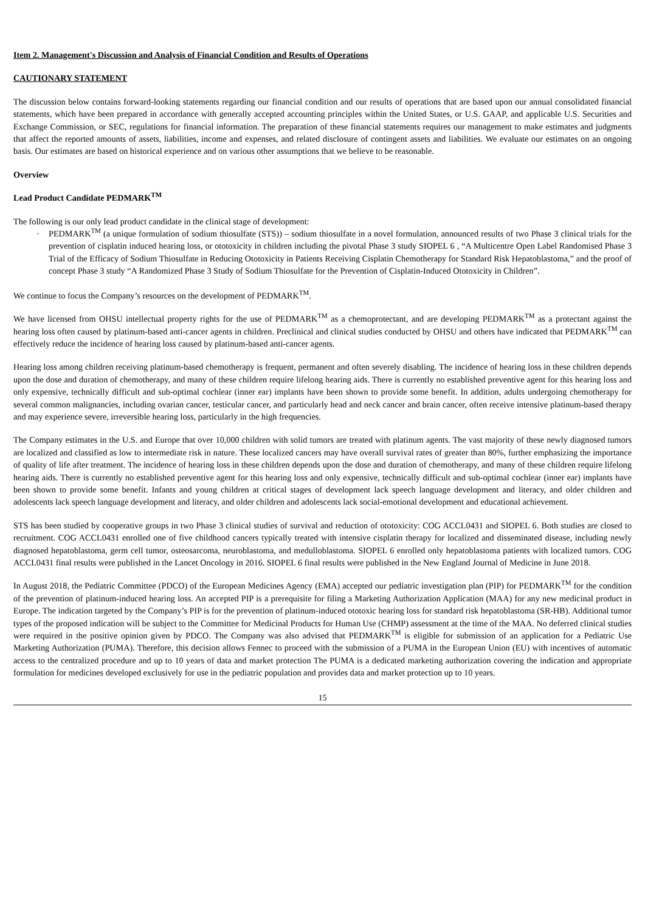Item 2. Management's Discussion and Analysis of Financial Condition and Results of Operations
CAUTIONARY STATEMENT
The discussion below contains forward-looking statements regarding our financial condition and our results of operations that are based upon our annual consolidated financial statements, which have been prepared in accordance with generally accepted accounting principles within the United States, or U.S. GAAP, and applicable U.S. Securities and Exchange Commission, or SEC, regulations for financial information. The preparation of these financial statements requires our management to make estimates and judgments that affect the reported amounts of assets, liabilities, income and expenses, and related disclosure of contingent assets and liabilities. We evaluate our estimates on an ongoing basis. Our estimates are based on historical experience and on various other assumptions that we believe to be reasonable.
Overview
Lead Product Candidate PEDMARK<sup>TM</sup>
The following is our only lead product candidate in the clinical stage of development:
· PEDMARK<sup>TM</sup> (a unique formulation of sodium thiosulfate (STS)) – sodium thiosulfate in a novel formulation, announced results of two Phase 3 clinical trials for the prevention of cisplatin induced hearing loss, or ototoxicity in children including the pivotal Phase 3 study SIOPEL 6 , “A Multicentre Open Label Randomised Phase 3 Trial of the Efficacy of Sodium Thiosulfate in Reducing Ototoxicity in Patients Receiving Cisplatin Chemotherapy for Standard Risk Hepatoblastoma,” and the proof of concept Phase 3 study “A Randomized Phase 3 Study of Sodium Thiosulfate for the Prevention of Cisplatin-Induced Ototoxicity in Children”.
We continue to focus the Company’s resources on the development of PEDMARK<sup>TM</sup>.
We have licensed from OHSU intellectual property rights for the use of PEDMARK<sup>TM</sup> as a chemoprotectant, and are developing PEDMARK<sup>TM</sup> as a protectant against the hearing loss often caused by platinum-based anti-cancer agents in children. Preclinical and clinical studies conducted by OHSU and others have indicated that PEDMARK<sup>TM</sup> can effectively reduce the incidence of hearing loss caused by platinum-based anti-cancer agents.
Hearing loss among children receiving platinum-based chemotherapy is frequent, permanent and often severely disabling. The incidence of hearing loss in these children depends upon the dose and duration of chemotherapy, and many of these children require lifelong hearing aids. There is currently no established preventive agent for this hearing loss and only expensive, technically difficult and sub-optimal cochlear (inner ear) implants have been shown to provide some benefit. In addition, adults undergoing chemotherapy for several common malignancies, including ovarian cancer, testicular cancer, and particularly head and neck cancer and brain cancer, often receive intensive platinum-based therapy and may experience severe, irreversible hearing loss, particularly in the high frequencies.
The Company estimates in the U.S. and Europe that over 10,000 children with solid tumors are treated with platinum agents. The vast majority of these newly diagnosed tumors are localized and classified as low to intermediate risk in nature. These localized cancers may have overall survival rates of greater than 80%, further emphasizing the importance of quality of life after treatment. The incidence of hearing loss in these children depends upon the dose and duration of chemotherapy, and many of these children require lifelong hearing aids. There is currently no established preventive agent for this hearing loss and only expensive, technically difficult and sub-optimal cochlear (inner ear) implants have been shown to provide some benefit. Infants and young children at critical stages of development lack speech language development and literacy, and older children and adolescents lack speech language development and literacy, and older children and adolescents lack social-emotional development and educational achievement.
STS has been studied by cooperative groups in two Phase 3 clinical studies of survival and reduction of ototoxicity: COG ACCL0431 and SIOPEL 6. Both studies are closed to recruitment. COG ACCL0431 enrolled one of five childhood cancers typically treated with intensive cisplatin therapy for localized and disseminated disease, including newly diagnosed hepatoblastoma, germ cell tumor, osteosarcoma, neuroblastoma, and medulloblastoma. SIOPEL 6 enrolled only hepatoblastoma patients with localized tumors. COG ACCL0431 final results were published in the Lancet Oncology in 2016. SIOPEL 6 final results were published in the New England Journal of Medicine in June 2018.
In August 2018, the Pediatric Committee (PDCO) of the European Medicines Agency (EMA) accepted our pediatric investigation plan (PIP) for PEDMARK<sup>TM</sup> for the condition of the prevention of platinum-induced hearing loss. An accepted PIP is a prerequisite for filing a Marketing Authorization Application (MAA) for any new medicinal product in Europe. The indication targeted by the Company’s PIP is for the prevention of platinum-induced ototoxic hearing loss for standard risk hepatoblastoma (SR-HB). Additional tumor types of the proposed indication will be subject to the Committee for Medicinal Products for Human Use (CHMP) assessment at the time of the MAA. No deferred clinical studies were required in the positive opinion given by PDCO. The Company was also advised that PEDMARK<sup>TM</sup> is eligible for submission of an application for a Pediatric Use Marketing Authorization (PUMA). Therefore, this decision allows Fennec to proceed with the submission of a PUMA in the European Union (EU) with incentives of automatic access to the centralized procedure and up to 10 years of data and market protection The PUMA is a dedicated marketing authorization covering the indication and appropriate formulation for medicines developed exclusively for use in the pediatric population and provides data and market protection up to 10 years.
15